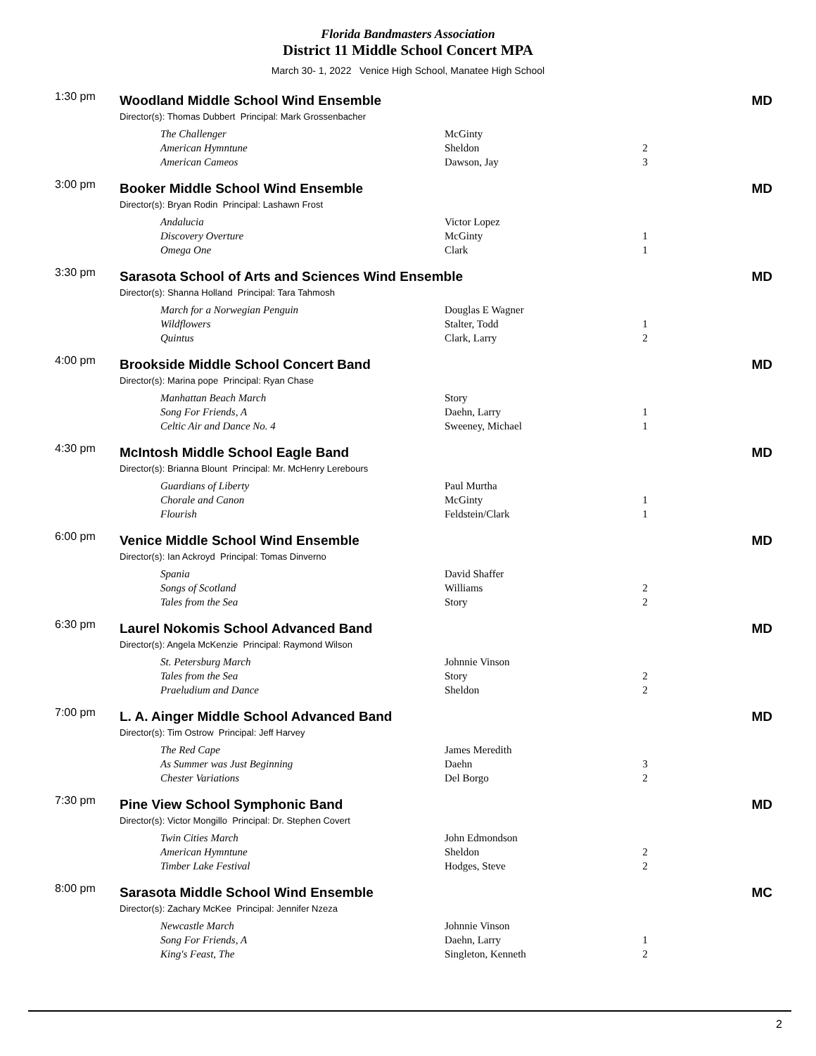Florida Bandmasters Association
District 11 Middle School Concert MPA
March 30- 1, 2022 Venice High School, Manatee High School
1:30 pm
Woodland Middle School Wind Ensemble
MD
Director(s): Thomas Dubbert Principal: Mark Grossenbacher
| The Challenger | McGinty | |
| American Hymntune | Sheldon | 2 |
| American Cameos | Dawson, Jay | 3 |
3:00 pm
Booker Middle School Wind Ensemble
MD
Director(s): Bryan Rodin Principal: Lashawn Frost
| Andalucia | Victor Lopez | |
| Discovery Overture | McGinty | 1 |
| Omega One | Clark | 1 |
3:30 pm
Sarasota School of Arts and Sciences Wind Ensemble
MD
Director(s): Shanna Holland Principal: Tara Tahmosh
| March for a Norwegian Penguin | Douglas E Wagner | |
| Wildflowers | Stalter, Todd | 1 |
| Quintus | Clark, Larry | 2 |
4:00 pm
Brookside Middle School Concert Band
MD
Director(s): Marina pope Principal: Ryan Chase
| Manhattan Beach March | Story | |
| Song For Friends, A | Daehn, Larry | 1 |
| Celtic Air and Dance No. 4 | Sweeney, Michael | 1 |
4:30 pm
McIntosh Middle School Eagle Band
MD
Director(s): Brianna Blount Principal: Mr. McHenry Lerebours
| Guardians of Liberty | Paul Murtha | |
| Chorale and Canon | McGinty | 1 |
| Flourish | Feldstein/Clark | 1 |
6:00 pm
Venice Middle School Wind Ensemble
MD
Director(s): Ian Ackroyd Principal: Tomas Dinverno
| Spania | David Shaffer | |
| Songs of Scotland | Williams | 2 |
| Tales from the Sea | Story | 2 |
6:30 pm
Laurel Nokomis School Advanced Band
MD
Director(s): Angela McKenzie Principal: Raymond Wilson
| St. Petersburg March | Johnnie Vinson | |
| Tales from the Sea | Story | 2 |
| Praeludium and Dance | Sheldon | 2 |
7:00 pm
L. A. Ainger Middle School Advanced Band
MD
Director(s): Tim Ostrow Principal: Jeff Harvey
| The Red Cape | James Meredith | |
| As Summer was Just Beginning | Daehn | 3 |
| Chester Variations | Del Borgo | 2 |
7:30 pm
Pine View School Symphonic Band
MD
Director(s): Victor Mongillo Principal: Dr. Stephen Covert
| Twin Cities March | John Edmondson | |
| American Hymntune | Sheldon | 2 |
| Timber Lake Festival | Hodges, Steve | 2 |
8:00 pm
Sarasota Middle School Wind Ensemble
MC
Director(s): Zachary McKee Principal: Jennifer Nzeza
| Newcastle March | Johnnie Vinson | |
| Song For Friends, A | Daehn, Larry | 1 |
| King's Feast, The | Singleton, Kenneth | 2 |
2